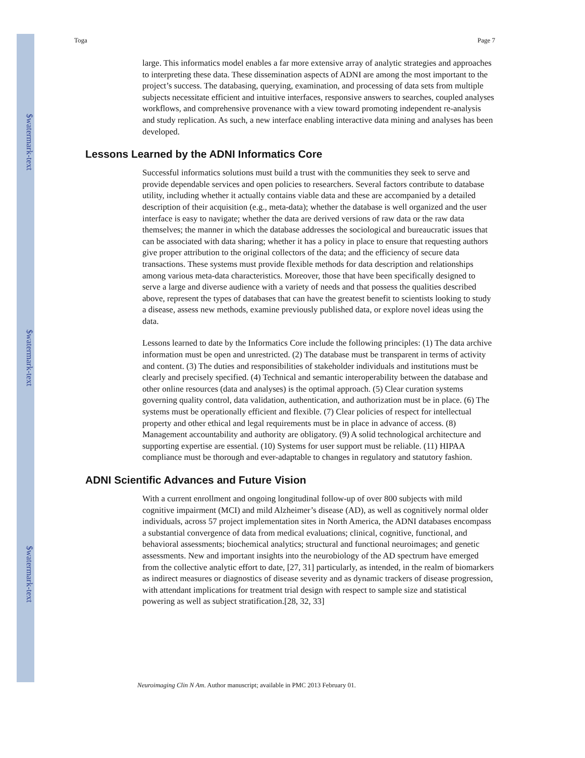$watermark-text
$watermark-text
$watermark-text
Toga Page 7
large. This informatics model enables a far more extensive array of analytic strategies and approaches to interpreting these data. These dissemination aspects of ADNI are among the most important to the project’s success. The databasing, querying, examination, and processing of data sets from multiple subjects necessitate efficient and intuitive interfaces, responsive answers to searches, coupled analyses workflows, and comprehensive provenance with a view toward promoting independent re-analysis and study replication. As such, a new interface enabling interactive data mining and analyses has been developed.
Lessons Learned by the ADNI Informatics Core
Successful informatics solutions must build a trust with the communities they seek to serve and provide dependable services and open policies to researchers. Several factors contribute to database utility, including whether it actually contains viable data and these are accompanied by a detailed description of their acquisition (e.g., meta-data); whether the database is well organized and the user interface is easy to navigate; whether the data are derived versions of raw data or the raw data themselves; the manner in which the database addresses the sociological and bureaucratic issues that can be associated with data sharing; whether it has a policy in place to ensure that requesting authors give proper attribution to the original collectors of the data; and the efficiency of secure data transactions. These systems must provide flexible methods for data description and relationships among various meta-data characteristics. Moreover, those that have been specifically designed to serve a large and diverse audience with a variety of needs and that possess the qualities described above, represent the types of databases that can have the greatest benefit to scientists looking to study a disease, assess new methods, examine previously published data, or explore novel ideas using the data.
Lessons learned to date by the Informatics Core include the following principles: (1) The data archive information must be open and unrestricted. (2) The database must be transparent in terms of activity and content. (3) The duties and responsibilities of stakeholder individuals and institutions must be clearly and precisely specified. (4) Technical and semantic interoperability between the database and other online resources (data and analyses) is the optimal approach. (5) Clear curation systems governing quality control, data validation, authentication, and authorization must be in place. (6) The systems must be operationally efficient and flexible. (7) Clear policies of respect for intellectual property and other ethical and legal requirements must be in place in advance of access. (8) Management accountability and authority are obligatory. (9) A solid technological architecture and supporting expertise are essential. (10) Systems for user support must be reliable. (11) HIPAA compliance must be thorough and ever-adaptable to changes in regulatory and statutory fashion.
ADNI Scientific Advances and Future Vision
With a current enrollment and ongoing longitudinal follow-up of over 800 subjects with mild cognitive impairment (MCI) and mild Alzheimer’s disease (AD), as well as cognitively normal older individuals, across 57 project implementation sites in North America, the ADNI databases encompass a substantial convergence of data from medical evaluations; clinical, cognitive, functional, and behavioral assessments; biochemical analytics; structural and functional neuroimages; and genetic assessments. New and important insights into the neurobiology of the AD spectrum have emerged from the collective analytic effort to date, [27, 31] particularly, as intended, in the realm of biomarkers as indirect measures or diagnostics of disease severity and as dynamic trackers of disease progression, with attendant implications for treatment trial design with respect to sample size and statistical powering as well as subject stratification.[28, 32, 33]
Neuroimaging Clin N Am. Author manuscript; available in PMC 2013 February 01.